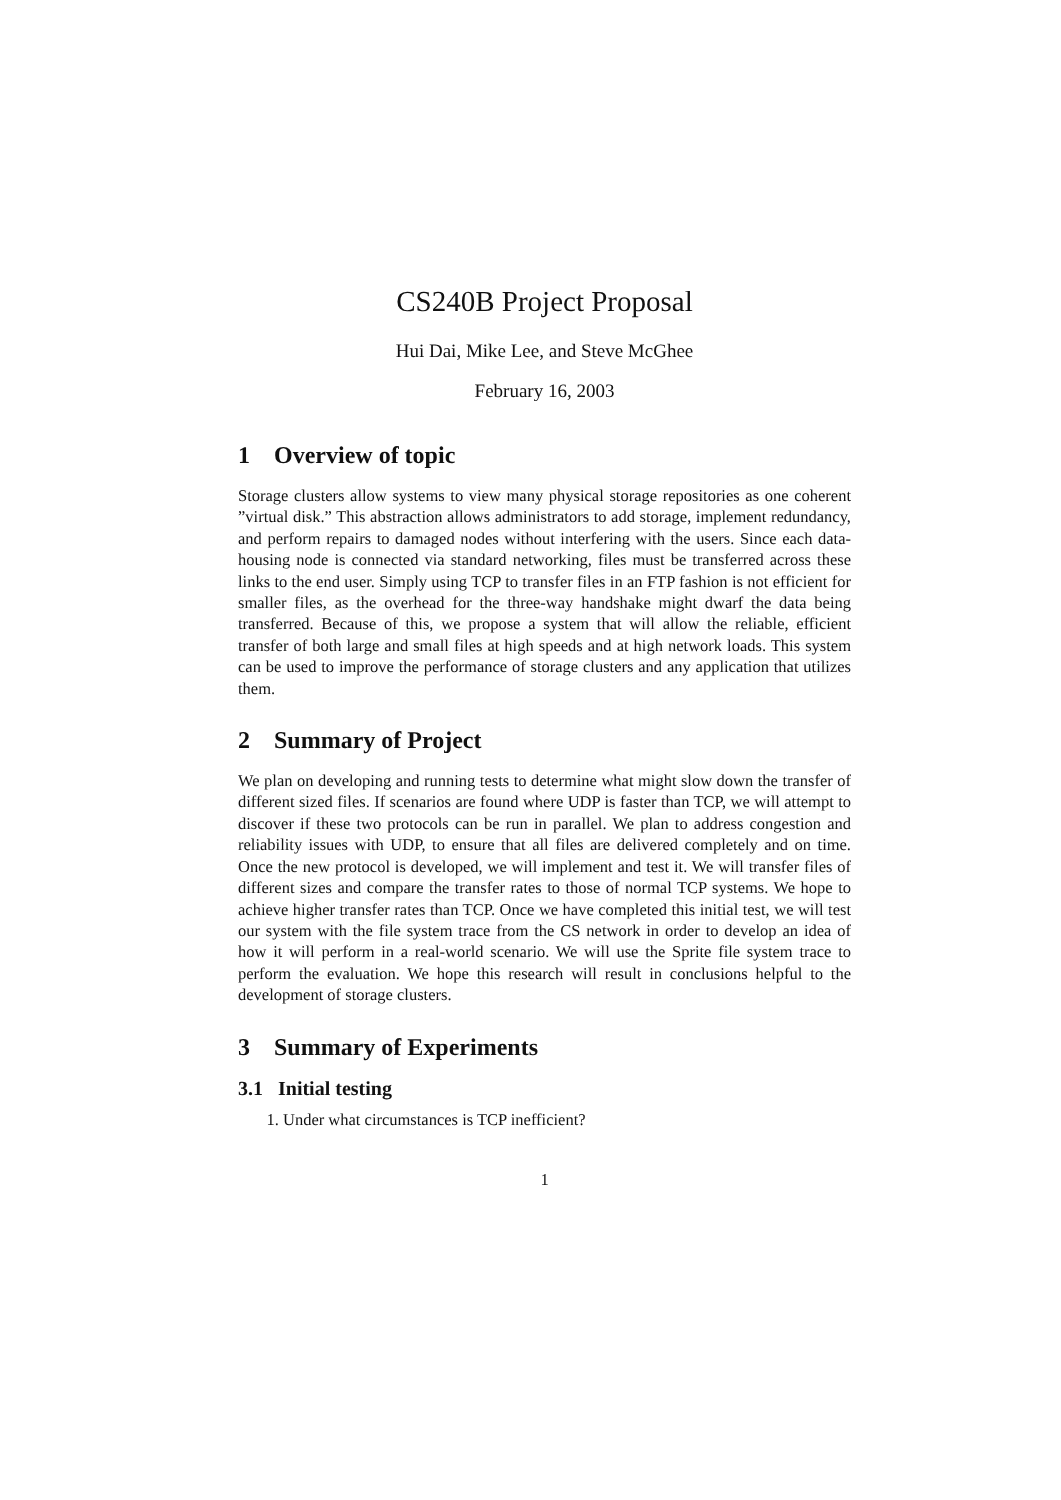CS240B Project Proposal
Hui Dai, Mike Lee, and Steve McGhee
February 16, 2003
1 Overview of topic
Storage clusters allow systems to view many physical storage repositories as one coherent ”virtual disk.” This abstraction allows administrators to add storage, implement redundancy, and perform repairs to damaged nodes without interfering with the users. Since each data-housing node is connected via standard networking, files must be transferred across these links to the end user. Simply using TCP to transfer files in an FTP fashion is not efficient for smaller files, as the overhead for the three-way handshake might dwarf the data being transferred. Because of this, we propose a system that will allow the reliable, efficient transfer of both large and small files at high speeds and at high network loads. This system can be used to improve the performance of storage clusters and any application that utilizes them.
2 Summary of Project
We plan on developing and running tests to determine what might slow down the transfer of different sized files. If scenarios are found where UDP is faster than TCP, we will attempt to discover if these two protocols can be run in parallel. We plan to address congestion and reliability issues with UDP, to ensure that all files are delivered completely and on time. Once the new protocol is developed, we will implement and test it. We will transfer files of different sizes and compare the transfer rates to those of normal TCP systems. We hope to achieve higher transfer rates than TCP. Once we have completed this initial test, we will test our system with the file system trace from the CS network in order to develop an idea of how it will perform in a real-world scenario. We will use the Sprite file system trace to perform the evaluation. We hope this research will result in conclusions helpful to the development of storage clusters.
3 Summary of Experiments
3.1 Initial testing
1. Under what circumstances is TCP inefficient?
1